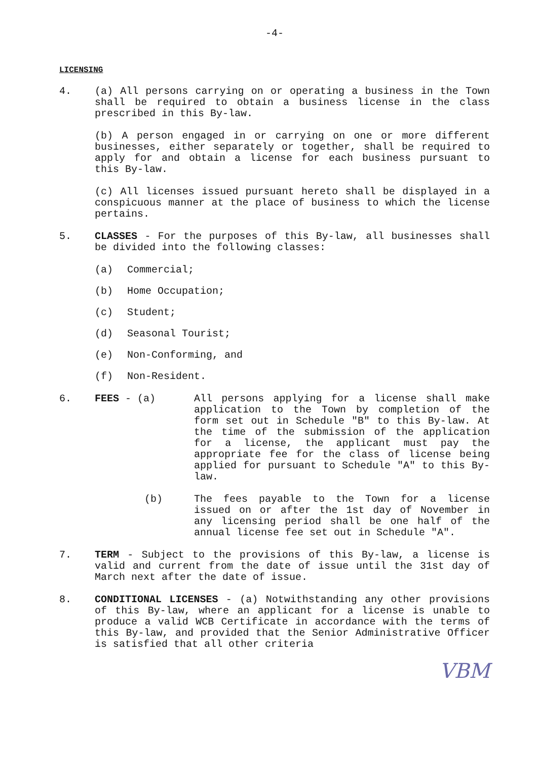-4-
LICENSING
4. (a) All persons carrying on or operating a business in the Town shall be required to obtain a business license in the class prescribed in this By-law.
(b) A person engaged in or carrying on one or more different businesses, either separately or together, shall be required to apply for and obtain a license for each business pursuant to this By-law.
(c) All licenses issued pursuant hereto shall be displayed in a conspicuous manner at the place of business to which the license pertains.
5. CLASSES - For the purposes of this By-law, all businesses shall be divided into the following classes:
(a) Commercial;
(b) Home Occupation;
(c) Student;
(d) Seasonal Tourist;
(e) Non-Conforming, and
(f) Non-Resident.
6. FEES - (a) All persons applying for a license shall make application to the Town by completion of the form set out in Schedule "B" to this By-law. At the time of the submission of the application for a license, the applicant must pay the appropriate fee for the class of license being applied for pursuant to Schedule "A" to this By-law.
(b) The fees payable to the Town for a license issued on or after the 1st day of November in any licensing period shall be one half of the annual license fee set out in Schedule "A".
7. TERM - Subject to the provisions of this By-law, a license is valid and current from the date of issue until the 31st day of March next after the date of issue.
8. CONDITIONAL LICENSES - (a) Notwithstanding any other provisions of this By-law, where an applicant for a license is unable to produce a valid WCB Certificate in accordance with the terms of this By-law, and provided that the Senior Administrative Officer is satisfied that all other criteria
VBM